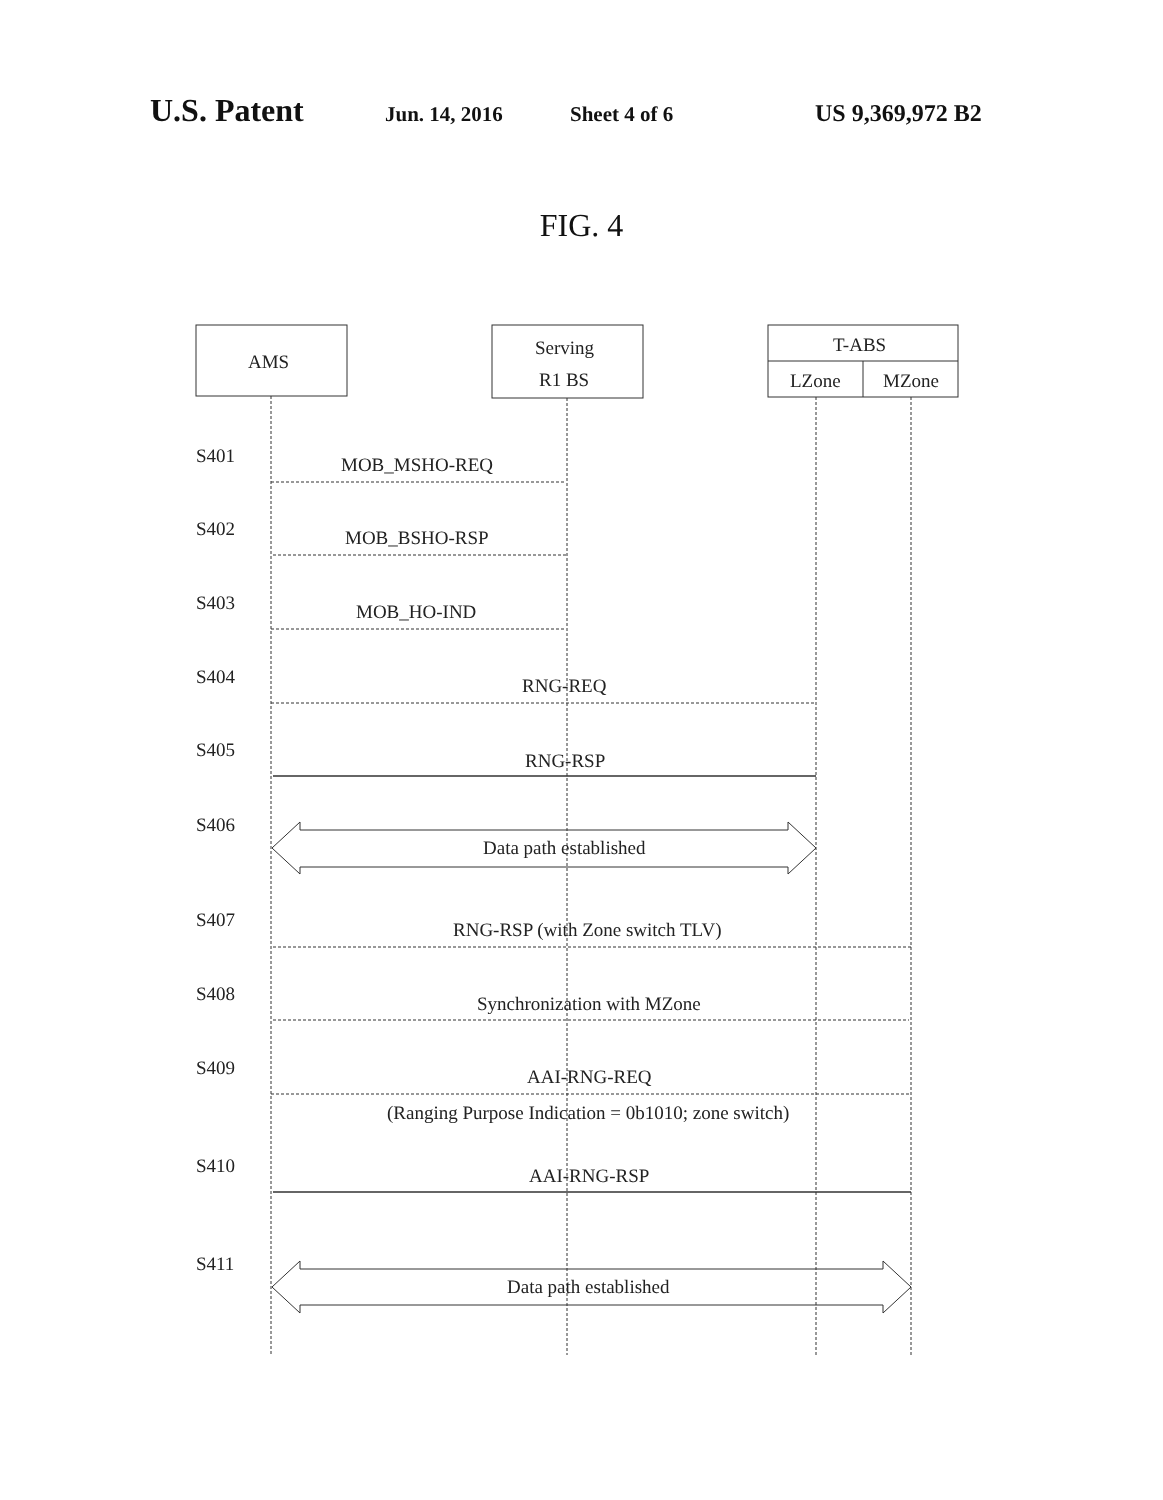U.S. Patent
Jun. 14, 2016 Sheet 4 of 6 US 9,369,972 B2
FIG. 4
AMS
Serving
R1 BS
T-ABS
LZone
MZone
S401
MOB_MSHO-REQ
S402
MOB_BSHO-RSP
S403
MOB_HO-IND
S404
RNG-REQ
S405
RNG-RSP
S406
Data path established
S407
RNG-RSP (with Zone switch TLV)
S408
Synchronization with MZone
S409
AAI-RNG-REQ
(Ranging Purpose Indication = 0b1010; zone switch)
S410
AAI-RNG-RSP
S411
Data path established